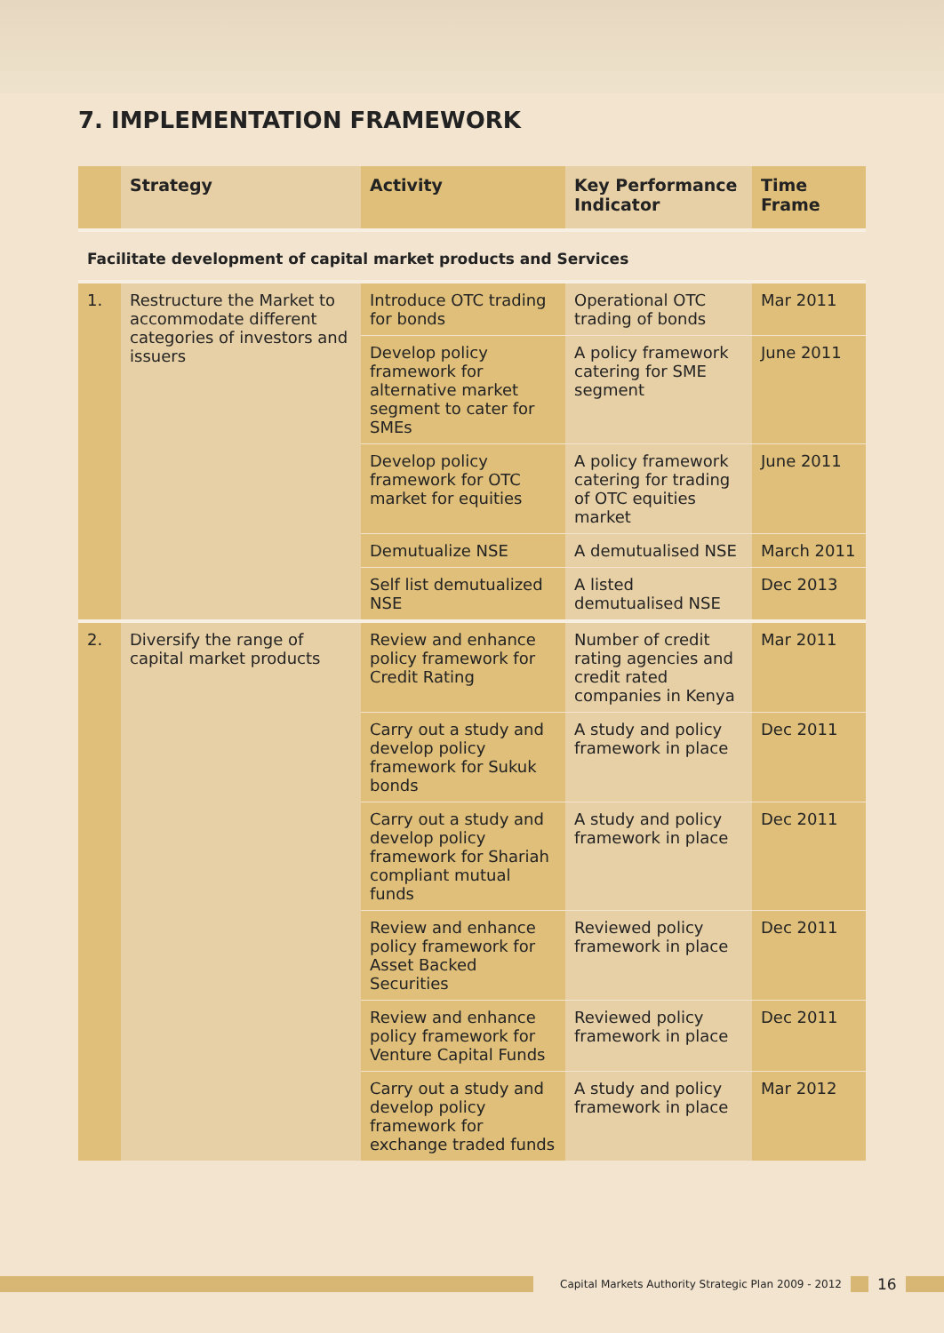7. IMPLEMENTATION FRAMEWORK
| | Strategy | Activity | Key Performance Indicator | Time Frame |
| --- | --- | --- | --- | --- |
| Facilitate development of capital market products and Services | | | | |
| 1. | Restructure the Market to accommodate different categories of investors and issuers | Introduce OTC trading for bonds | Operational OTC trading of bonds | Mar 2011 |
| | | Develop policy framework for alternative market segment to cater for SMEs | A policy framework catering for SME segment | June 2011 |
| | | Develop policy framework for OTC market for equities | A policy framework catering for trading of OTC equities market | June 2011 |
| | | Demutualize NSE | A demutualised NSE | March 2011 |
| | | Self list demutualized NSE | A listed demutualised NSE | Dec 2013 |
| 2. | Diversify the range of capital market products | Review and enhance policy framework for Credit Rating | Number of credit rating agencies and credit rated companies in Kenya | Mar 2011 |
| | | Carry out a study and develop policy framework for Sukuk bonds | A study and policy framework in place | Dec 2011 |
| | | Carry out a study and develop policy framework for Shariah compliant mutual funds | A study and policy framework in place | Dec 2011 |
| | | Review and enhance policy framework for Asset Backed Securities | Reviewed policy framework in place | Dec 2011 |
| | | Review and enhance policy framework for Venture Capital Funds | Reviewed policy framework in place | Dec 2011 |
| | | Carry out a study and develop policy framework for exchange traded funds | A study and policy framework in place | Mar 2012 |
Capital Markets Authority Strategic Plan 2009 - 2012
16